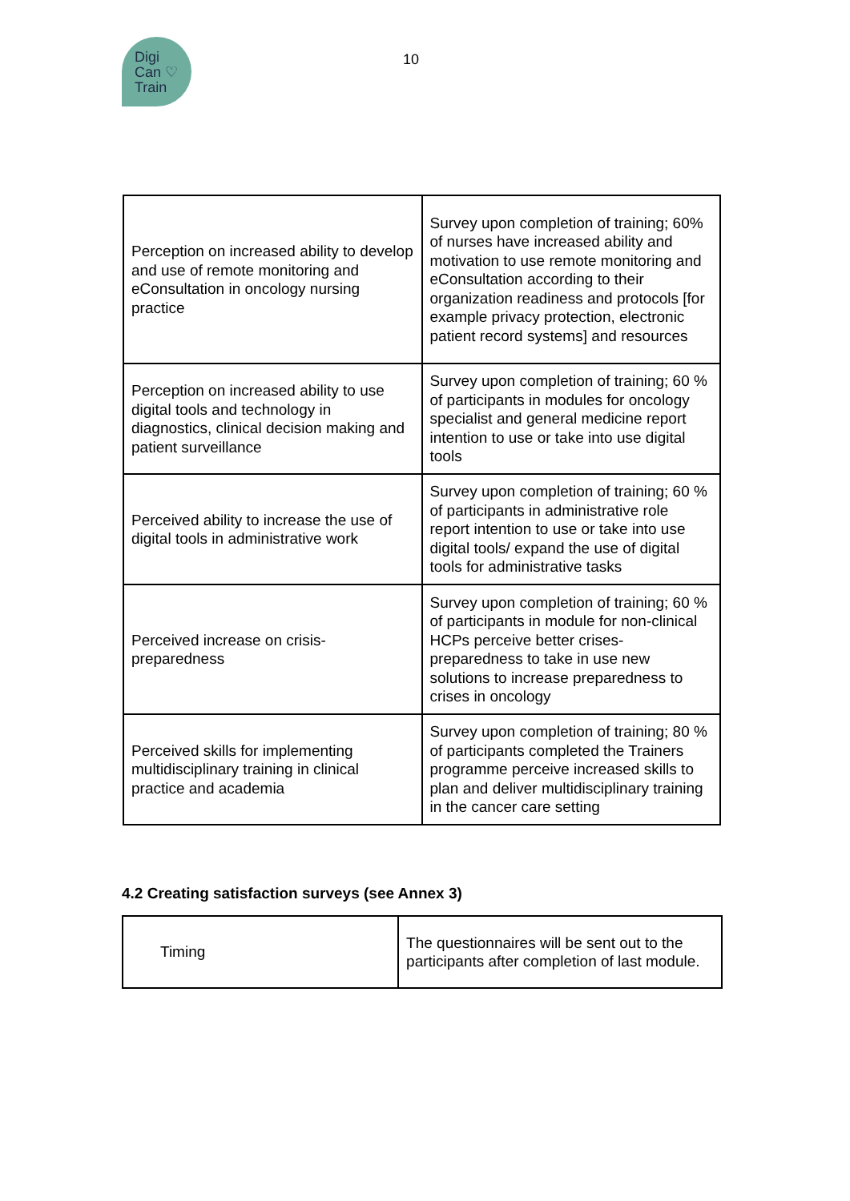Digi
Can ♡
Train
10
| Perception on increased ability to develop and use of remote monitoring and eConsultation in oncology nursing practice | Survey upon completion of training; 60% of nurses have increased ability and motivation to use remote monitoring and eConsultation according to their organization readiness and protocols [for example privacy protection, electronic patient record systems] and resources |
| Perception on increased ability to use digital tools and technology in diagnostics, clinical decision making and patient surveillance | Survey upon completion of training; 60 % of participants in modules for oncology specialist and general medicine report intention to use or take into use digital tools |
| Perceived ability to increase the use of digital tools in administrative work | Survey upon completion of training; 60 % of participants in administrative role report intention to use or take into use digital tools/ expand the use of digital tools for administrative tasks |
| Perceived increase on crisis-preparedness | Survey upon completion of training; 60 % of participants in module for non-clinical HCPs perceive better crises-preparedness to take in use new solutions to increase preparedness to crises in oncology |
| Perceived skills for implementing multidisciplinary training in clinical practice and academia | Survey upon completion of training; 80 % of participants completed the Trainers programme perceive increased skills to plan and deliver multidisciplinary training in the cancer care setting |
4.2 Creating satisfaction surveys (see Annex 3)
| Timing | The questionnaires will be sent out to the participants after completion of last module. |